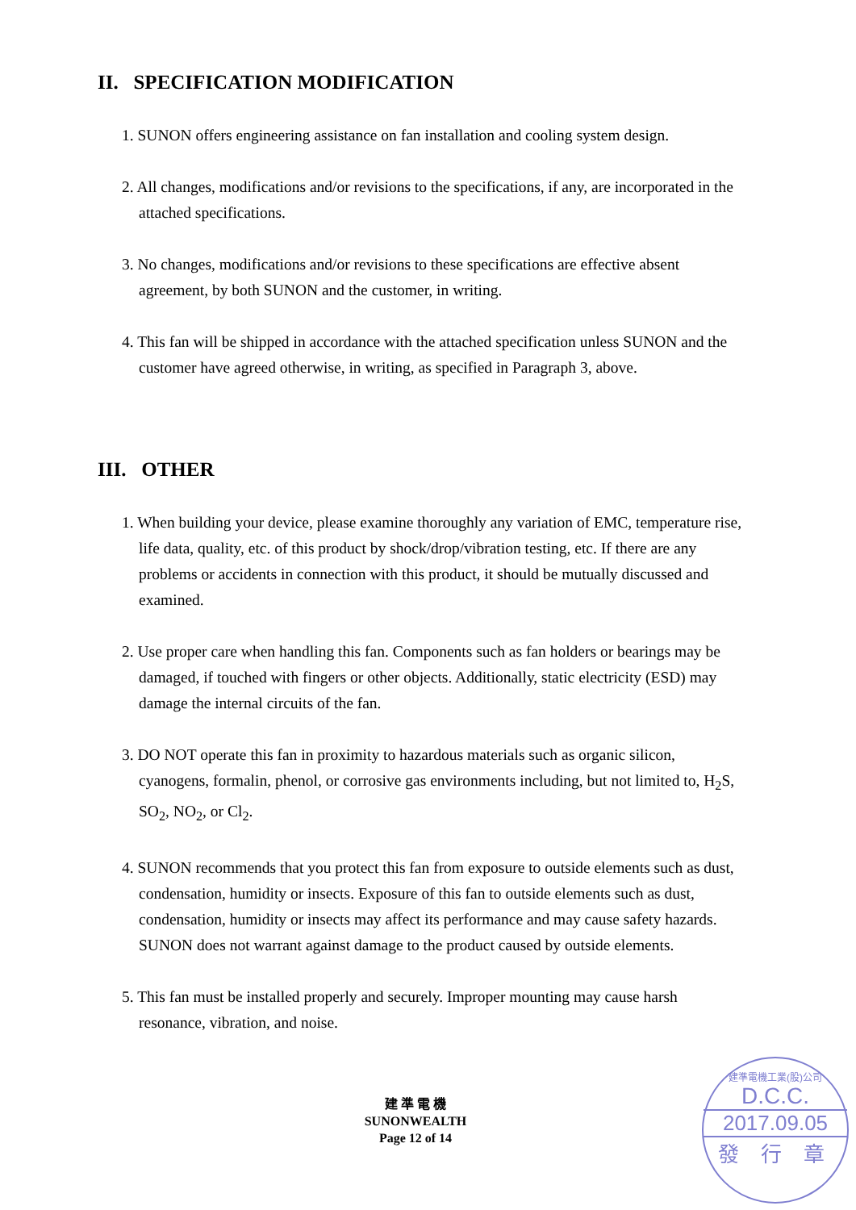II. SPECIFICATION MODIFICATION
1. SUNON offers engineering assistance on fan installation and cooling system design.
2. All changes, modifications and/or revisions to the specifications, if any, are incorporated in the attached specifications.
3. No changes, modifications and/or revisions to these specifications are effective absent agreement, by both SUNON and the customer, in writing.
4. This fan will be shipped in accordance with the attached specification unless SUNON and the customer have agreed otherwise, in writing, as specified in Paragraph 3, above.
III. OTHER
1. When building your device, please examine thoroughly any variation of EMC, temperature rise, life data, quality, etc. of this product by shock/drop/vibration testing, etc. If there are any problems or accidents in connection with this product, it should be mutually discussed and examined.
2. Use proper care when handling this fan. Components such as fan holders or bearings may be damaged, if touched with fingers or other objects. Additionally, static electricity (ESD) may damage the internal circuits of the fan.
3. DO NOT operate this fan in proximity to hazardous materials such as organic silicon, cyanogens, formalin, phenol, or corrosive gas environments including, but not limited to, H<sub>2</sub>S, SO<sub>2</sub>, NO<sub>2</sub>, or Cl<sub>2</sub>.
4. SUNON recommends that you protect this fan from exposure to outside elements such as dust, condensation, humidity or insects. Exposure of this fan to outside elements such as dust, condensation, humidity or insects may affect its performance and may cause safety hazards. SUNON does not warrant against damage to the product caused by outside elements.
5. This fan must be installed properly and securely. Improper mounting may cause harsh resonance, vibration, and noise.
建 準 電 機
SUNONWEALTH
Page 12 of 14
建準電機工業(股)公司
D.C.C.
2017.09.05
發 行 章